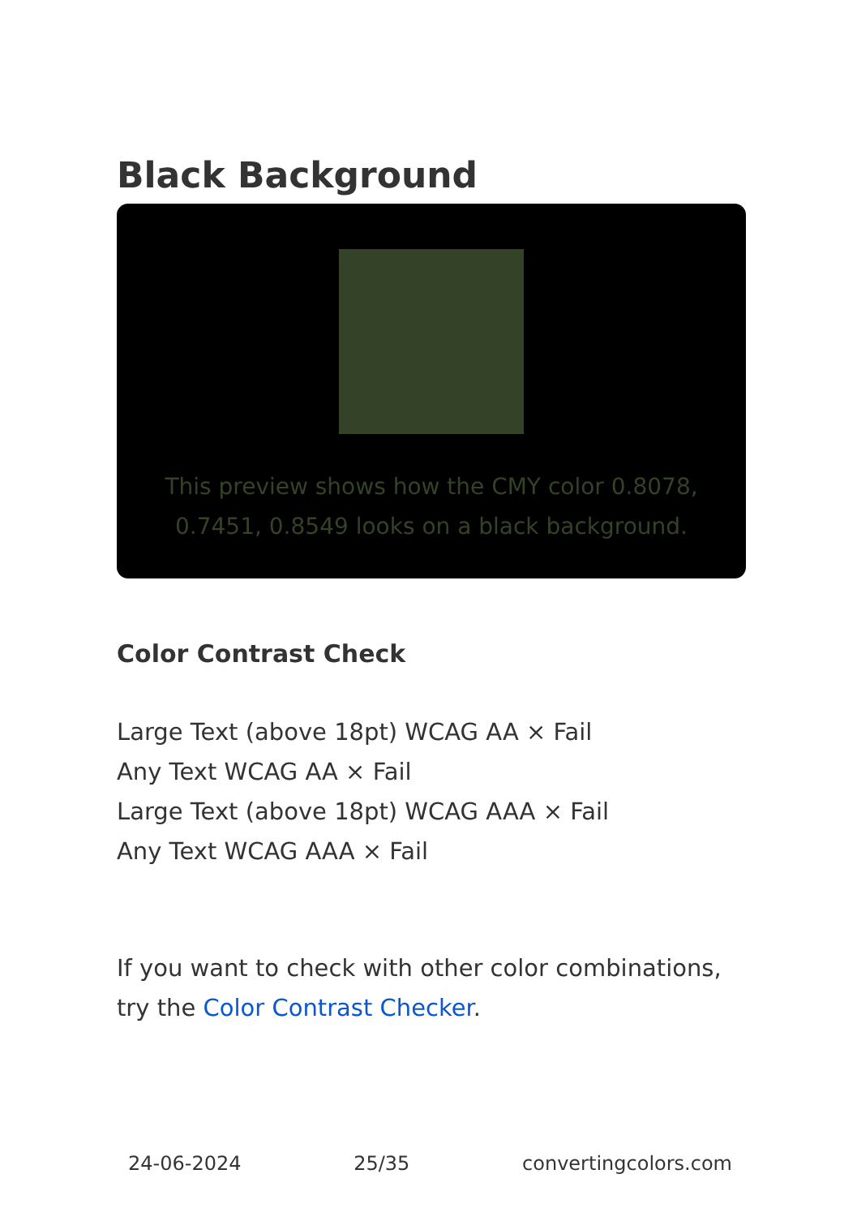Black Background
This preview shows how the CMY color 0.8078, 0.7451, 0.8549 looks on a black background.
Color Contrast Check
Large Text (above 18pt) WCAG AA × Fail
Any Text WCAG AA × Fail
Large Text (above 18pt) WCAG AAA × Fail
Any Text WCAG AAA × Fail
If you want to check with other color combinations, try the Color Contrast Checker.
24-06-2024 25/35 convertingcolors.com